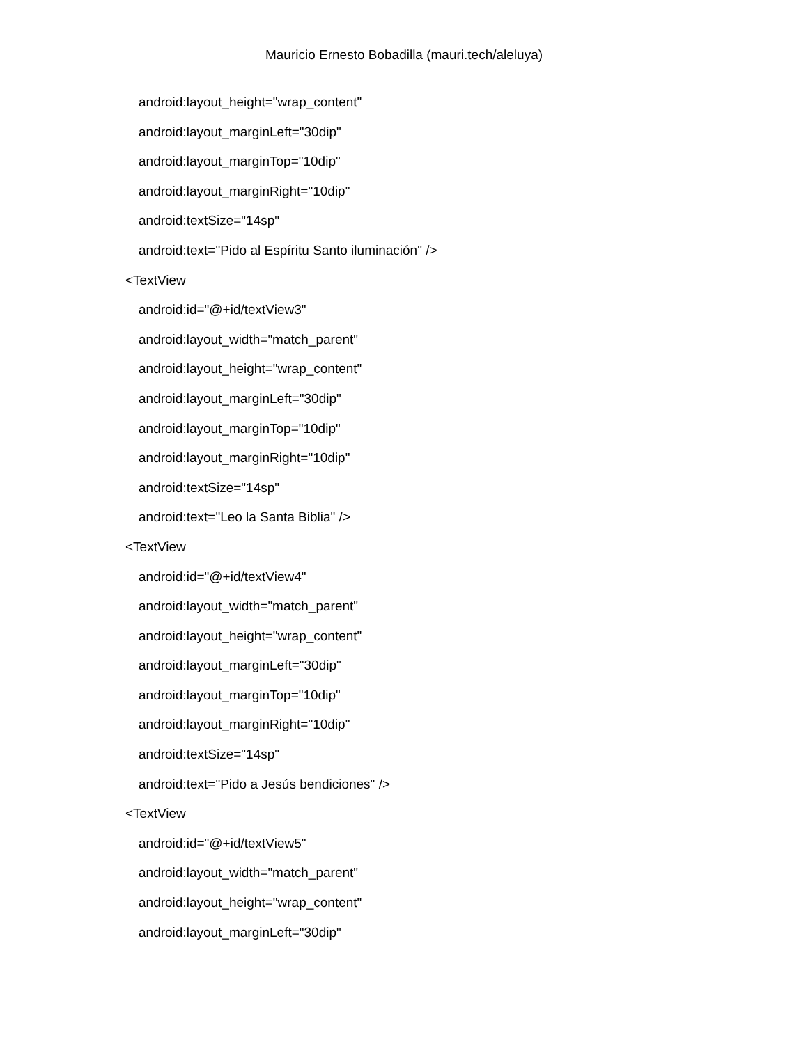Mauricio Ernesto Bobadilla (mauri.tech/aleluya)
android:layout_height="wrap_content"
android:layout_marginLeft="30dip"
android:layout_marginTop="10dip"
android:layout_marginRight="10dip"
android:textSize="14sp"
android:text="Pido al Espíritu Santo iluminación" />
<TextView
android:id="@+id/textView3"
android:layout_width="match_parent"
android:layout_height="wrap_content"
android:layout_marginLeft="30dip"
android:layout_marginTop="10dip"
android:layout_marginRight="10dip"
android:textSize="14sp"
android:text="Leo la Santa Biblia" />
<TextView
android:id="@+id/textView4"
android:layout_width="match_parent"
android:layout_height="wrap_content"
android:layout_marginLeft="30dip"
android:layout_marginTop="10dip"
android:layout_marginRight="10dip"
android:textSize="14sp"
android:text="Pido a Jesús bendiciones" />
<TextView
android:id="@+id/textView5"
android:layout_width="match_parent"
android:layout_height="wrap_content"
android:layout_marginLeft="30dip"